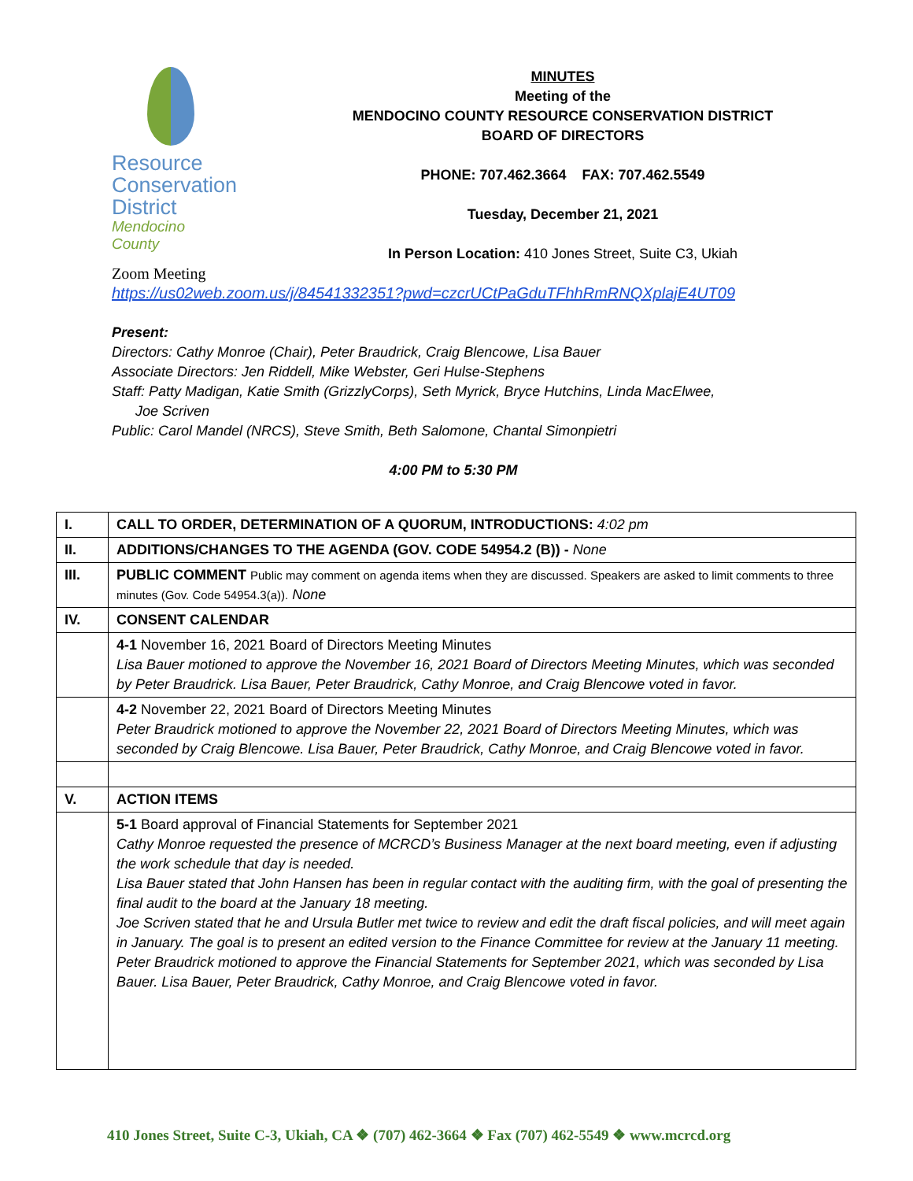Resource
Conservation
District
Mendocino County
MINUTES
Meeting of the
MENDOCINO COUNTY RESOURCE CONSERVATION DISTRICT
BOARD OF DIRECTORS
PHONE: 707.462.3664 FAX: 707.462.5549
Tuesday, December 21, 2021
In Person Location: 410 Jones Street, Suite C3, Ukiah
Zoom Meeting
https://us02web.zoom.us/j/84541332351?pwd=czcrUCtPaGduTFhhRmRNQXplajE4UT09
Present:
Directors: Cathy Monroe (Chair), Peter Braudrick, Craig Blencowe, Lisa Bauer
Associate Directors: Jen Riddell, Mike Webster, Geri Hulse-Stephens
Staff: Patty Madigan, Katie Smith (GrizzlyCorps), Seth Myrick, Bryce Hutchins, Linda MacElwee,
Joe Scriven
Public: Carol Mandel (NRCS), Steve Smith, Beth Salomone, Chantal Simonpietri
4:00 PM to 5:30 PM
| I. | CALL TO ORDER, DETERMINATION OF A QUORUM, INTRODUCTIONS: 4:02 pm |
| II. | ADDITIONS/CHANGES TO THE AGENDA (GOV. CODE 54954.2 (B)) - None |
| III. | PUBLIC COMMENT Public may comment on agenda items when they are discussed. Speakers are asked to limit comments to three minutes (Gov. Code 54954.3(a)). None |
| IV. | CONSENT CALENDAR |
| | 4-1 November 16, 2021 Board of Directors Meeting Minutes Lisa Bauer motioned to approve the November 16, 2021 Board of Directors Meeting Minutes, which was seconded by Peter Braudrick. Lisa Bauer, Peter Braudrick, Cathy Monroe, and Craig Blencowe voted in favor. |
| | 4-2 November 22, 2021 Board of Directors Meeting Minutes Peter Braudrick motioned to approve the November 22, 2021 Board of Directors Meeting Minutes, which was seconded by Craig Blencowe. Lisa Bauer, Peter Braudrick, Cathy Monroe, and Craig Blencowe voted in favor. |
| V. | ACTION ITEMS |
| | 5-1 Board approval of Financial Statements for September 2021 Cathy Monroe requested the presence of MCRCD’s Business Manager at the next board meeting, even if adjusting the work schedule that day is needed. Lisa Bauer stated that John Hansen has been in regular contact with the auditing firm, with the goal of presenting the final audit to the board at the January 18 meeting. Joe Scriven stated that he and Ursula Butler met twice to review and edit the draft fiscal policies, and will meet again in January. The goal is to present an edited version to the Finance Committee for review at the January 11 meeting. Peter Braudrick motioned to approve the Financial Statements for September 2021, which was seconded by Lisa Bauer. Lisa Bauer, Peter Braudrick, Cathy Monroe, and Craig Blencowe voted in favor. |
410 Jones Street, Suite C-3, Ukiah, CA ❖ (707) 462-3664 ❖ Fax (707) 462-5549 ❖ www.mcrcd.org